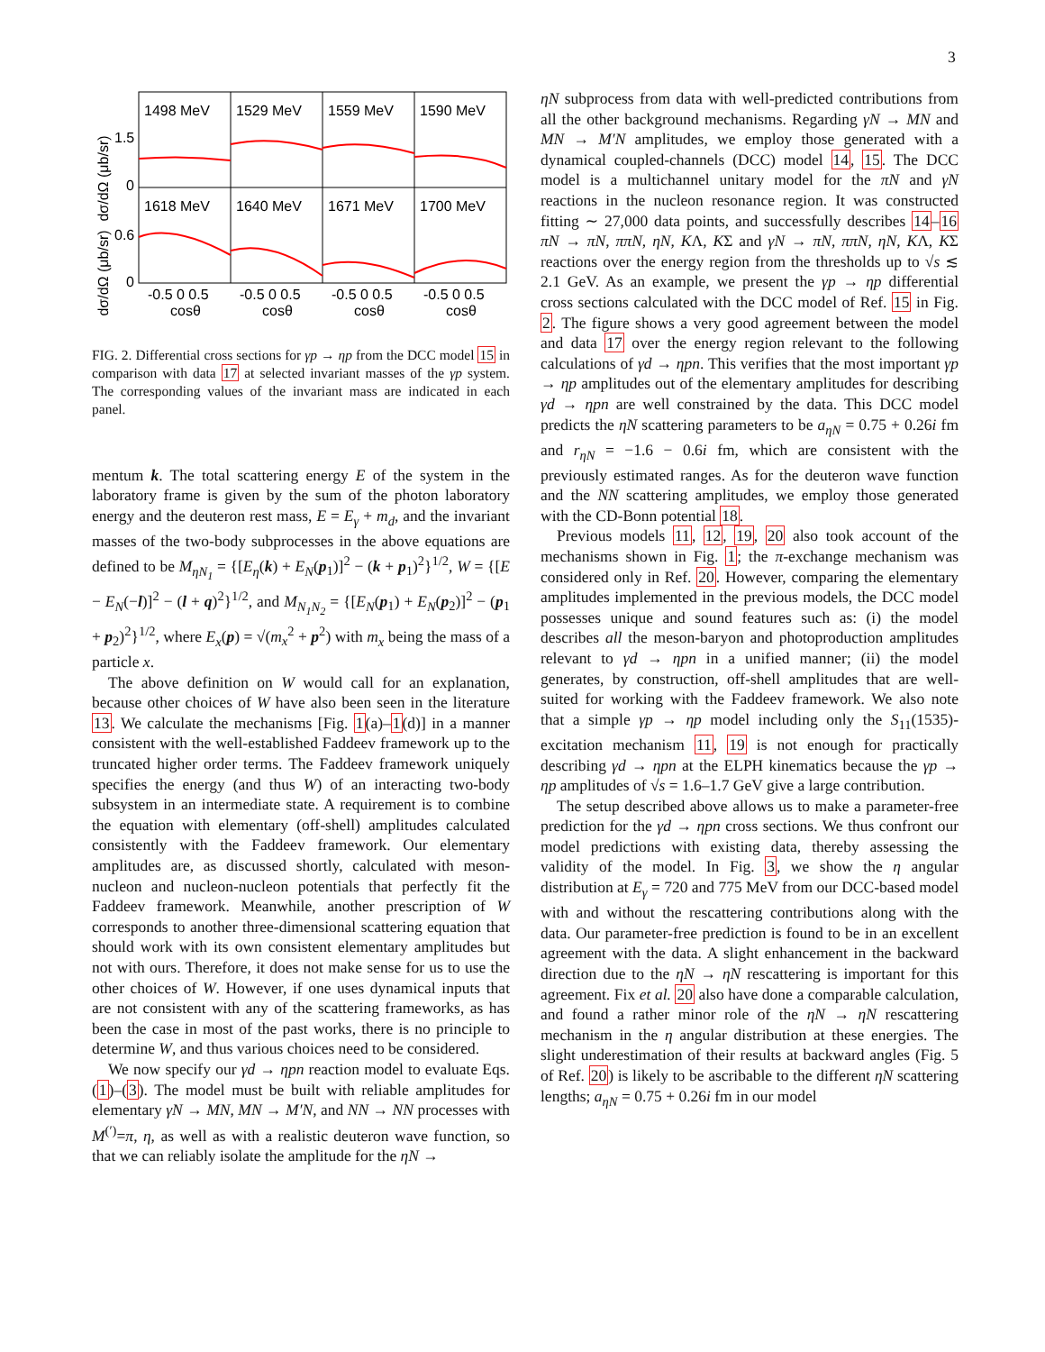3
dσ/dΩ (μb/sr)
dσ/dΩ (μb/sr)
1.5
0
0.6
0
1498 MeV
1529 MeV
1559 MeV
1590 MeV
1618 MeV
1640 MeV
1671 MeV
1700 MeV
-0.5 0 0.5
-0.5 0 0.5
-0.5 0 0.5
-0.5 0 0.5
cosθ
cosθ
cosθ
cosθ
FIG. 2. Differential cross sections for γp → ηp from the DCC model 15 in comparison with data 17 at selected invariant masses of the γp system. The corresponding values of the invariant mass are indicated in each panel.
mentum k. The total scattering energy E of the system in the laboratory frame is given by the sum of the photon laboratory energy and the deuteron rest mass, E = E<sub>γ</sub> + m<sub>d</sub>, and the invariant masses of the two-body subprocesses in the above equations are defined to be M<sub>ηN<sub>1</sub></sub> = {[E<sub>η</sub>(k) + E<sub>N</sub>(p<sub>1</sub>)]<sup>2</sup> − (k + p<sub>1</sub>)<sup>2</sup>}<sup>1/2</sup>, W = {[E − E<sub>N</sub>(−l)]<sup>2</sup> − (l + q)<sup>2</sup>}<sup>1/2</sup>, and M<sub>N<sub>1</sub>N<sub>2</sub></sub> = {[E<sub>N</sub>(p<sub>1</sub>) + E<sub>N</sub>(p<sub>2</sub>)]<sup>2</sup> − (p<sub>1</sub> + p<sub>2</sub>)<sup>2</sup>}<sup>1/2</sup>, where E<sub>x</sub>(p) = √(m<sub>x</sub><sup>2</sup> + p<sup>2</sup>) with m<sub>x</sub> being the mass of a particle x.
The above definition on W would call for an explanation, because other choices of W have also been seen in the literature 13. We calculate the mechanisms [Fig. 1(a)–1(d)] in a manner consistent with the well-established Faddeev framework up to the truncated higher order terms. The Faddeev framework uniquely specifies the energy (and thus W) of an interacting two-body subsystem in an intermediate state. A requirement is to combine the equation with elementary (off-shell) amplitudes calculated consistently with the Faddeev framework. Our elementary amplitudes are, as discussed shortly, calculated with meson-nucleon and nucleon-nucleon potentials that perfectly fit the Faddeev framework. Meanwhile, another prescription of W corresponds to another three-dimensional scattering equation that should work with its own consistent elementary amplitudes but not with ours. Therefore, it does not make sense for us to use the other choices of W. However, if one uses dynamical inputs that are not consistent with any of the scattering frameworks, as has been the case in most of the past works, there is no principle to determine W, and thus various choices need to be considered.
We now specify our γd → ηpn reaction model to evaluate Eqs. (1)–(3). The model must be built with reliable amplitudes for elementary γN → MN, MN → M′N, and NN → NN processes with M<sup>(′)</sup>=π, η, as well as with a realistic deuteron wave function, so that we can reliably isolate the amplitude for the ηN →
ηN subprocess from data with well-predicted contributions from all the other background mechanisms. Regarding γN → MN and MN → M′N amplitudes, we employ those generated with a dynamical coupled-channels (DCC) model 14, 15. The DCC model is a multichannel unitary model for the πN and γN reactions in the nucleon resonance region. It was constructed fitting ∼ 27,000 data points, and successfully describes 14–16 πN → πN, ππN, ηN, KΛ, KΣ and γN → πN, ππN, ηN, KΛ, KΣ reactions over the energy region from the thresholds up to √s ≲ 2.1 GeV. As an example, we present the γp → ηp differential cross sections calculated with the DCC model of Ref. 15 in Fig. 2. The figure shows a very good agreement between the model and data 17 over the energy region relevant to the following calculations of γd → ηpn. This verifies that the most important γp → ηp amplitudes out of the elementary amplitudes for describing γd → ηpn are well constrained by the data. This DCC model predicts the ηN scattering parameters to be a<sub>ηN</sub> = 0.75 + 0.26i fm and r<sub>ηN</sub> = −1.6 − 0.6i fm, which are consistent with the previously estimated ranges. As for the deuteron wave function and the NN scattering amplitudes, we employ those generated with the CD-Bonn potential 18.
Previous models 11, 12, 19, 20 also took account of the mechanisms shown in Fig. 1; the π-exchange mechanism was considered only in Ref. 20. However, comparing the elementary amplitudes implemented in the previous models, the DCC model possesses unique and sound features such as: (i) the model describes all the meson-baryon and photoproduction amplitudes relevant to γd → ηpn in a unified manner; (ii) the model generates, by construction, off-shell amplitudes that are well-suited for working with the Faddeev framework. We also note that a simple γp → ηp model including only the S<sub>11</sub>(1535)-excitation mechanism 11, 19 is not enough for practically describing γd → ηpn at the ELPH kinematics because the γp → ηp amplitudes of √s = 1.6–1.7 GeV give a large contribution.
The setup described above allows us to make a parameter-free prediction for the γd → ηpn cross sections. We thus confront our model predictions with existing data, thereby assessing the validity of the model. In Fig. 3, we show the η angular distribution at E<sub>γ</sub> = 720 and 775 MeV from our DCC-based model with and without the rescattering contributions along with the data. Our parameter-free prediction is found to be in an excellent agreement with the data. A slight enhancement in the backward direction due to the ηN → ηN rescattering is important for this agreement. Fix et al. 20 also have done a comparable calculation, and found a rather minor role of the ηN → ηN rescattering mechanism in the η angular distribution at these energies. The slight underestimation of their results at backward angles (Fig. 5 of Ref. 20) is likely to be ascribable to the different ηN scattering lengths; a<sub>ηN</sub> = 0.75 + 0.26i fm in our model